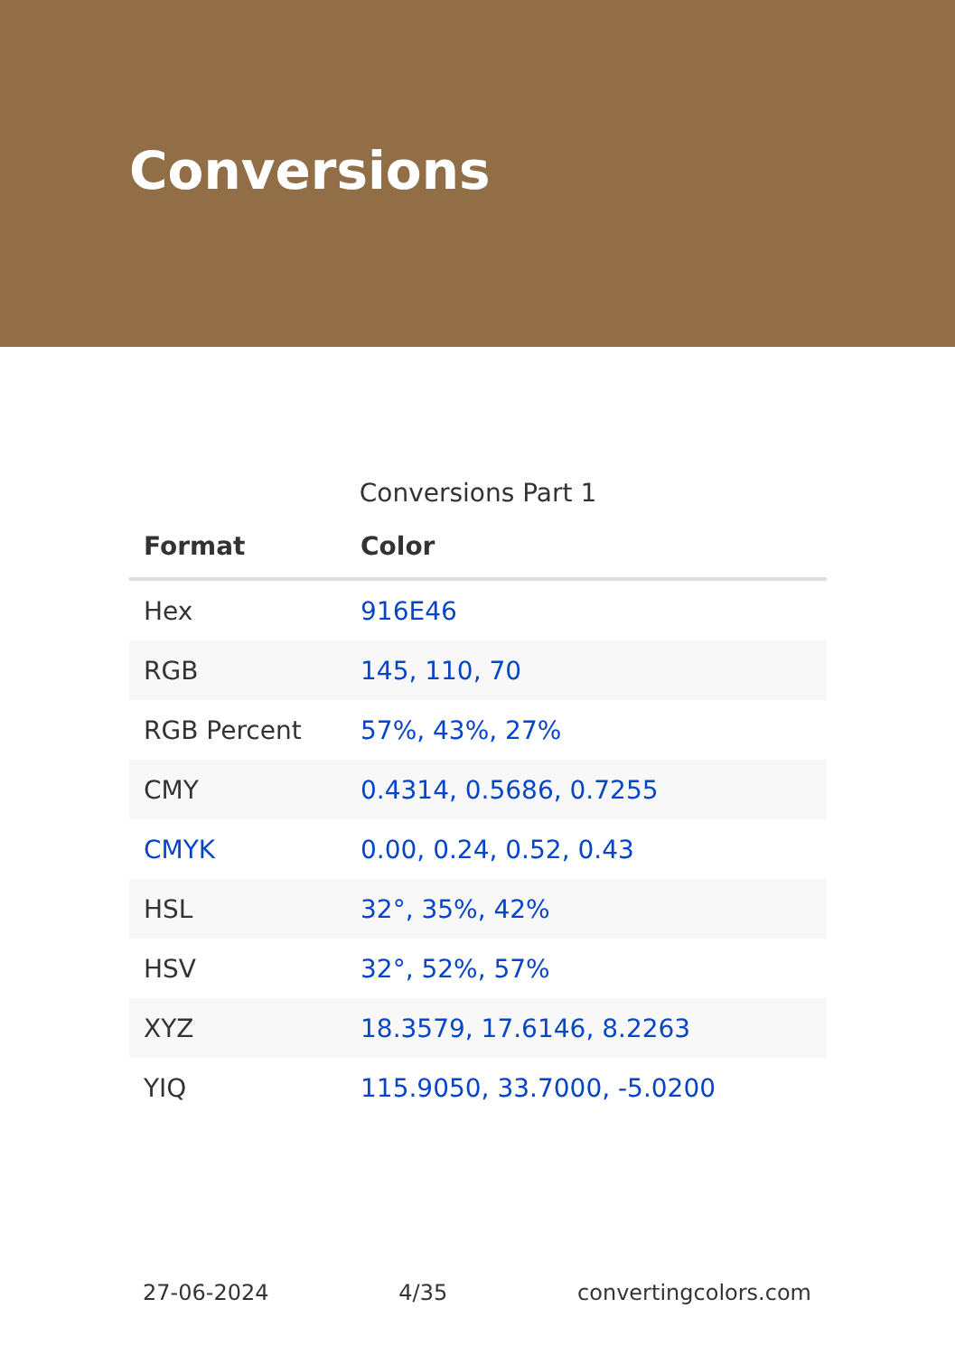Conversions
Conversions Part 1
| Format | Color |
| --- | --- |
| Hex | 916E46 |
| RGB | 145, 110, 70 |
| RGB Percent | 57%, 43%, 27% |
| CMY | 0.4314, 0.5686, 0.7255 |
| CMYK | 0.00, 0.24, 0.52, 0.43 |
| HSL | 32°, 35%, 42% |
| HSV | 32°, 52%, 57% |
| XYZ | 18.3579, 17.6146, 8.2263 |
| YIQ | 115.9050, 33.7000, -5.0200 |
27-06-2024 4/35 convertingcolors.com